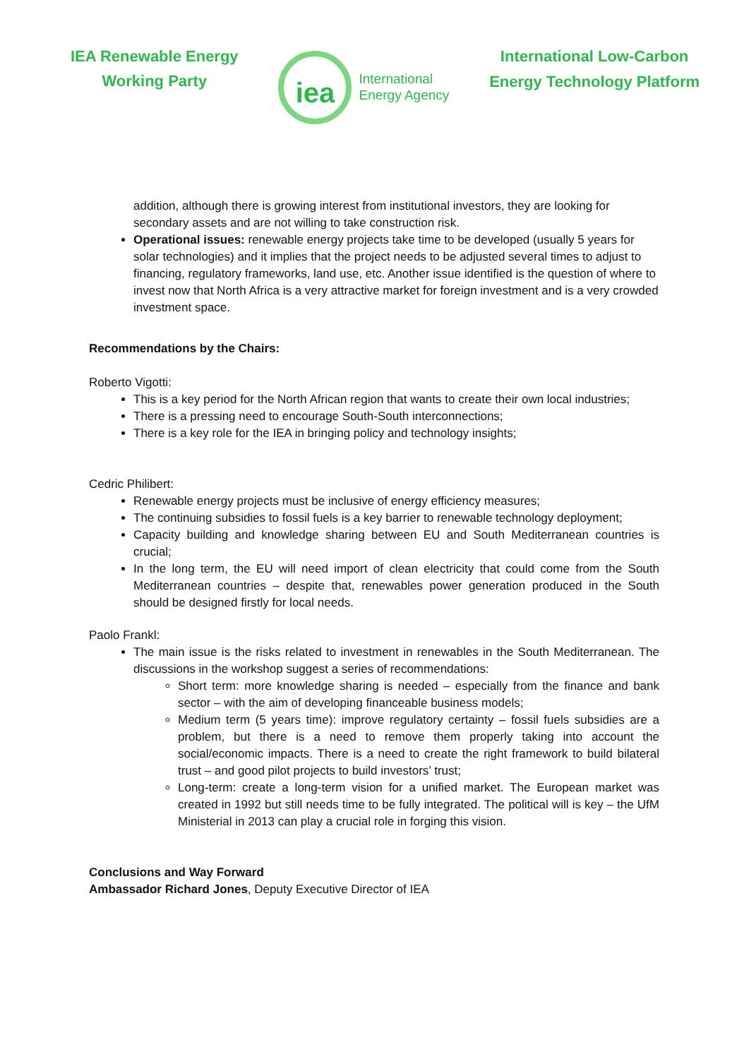IEA Renewable Energy
Working Party
iea
International
Energy Agency
International Low-Carbon
Energy Technology Platform
addition, although there is growing interest from institutional investors, they are looking for secondary assets and are not willing to take construction risk.
Operational issues: renewable energy projects take time to be developed (usually 5 years for solar technologies) and it implies that the project needs to be adjusted several times to adjust to financing, regulatory frameworks, land use, etc. Another issue identified is the question of where to invest now that North Africa is a very attractive market for foreign investment and is a very crowded investment space.
Recommendations by the Chairs:
Roberto Vigotti:
This is a key period for the North African region that wants to create their own local industries;
There is a pressing need to encourage South-South interconnections;
There is a key role for the IEA in bringing policy and technology insights;
Cedric Philibert:
Renewable energy projects must be inclusive of energy efficiency measures;
The continuing subsidies to fossil fuels is a key barrier to renewable technology deployment;
Capacity building and knowledge sharing between EU and South Mediterranean countries is crucial;
In the long term, the EU will need import of clean electricity that could come from the South Mediterranean countries – despite that, renewables power generation produced in the South should be designed firstly for local needs.
Paolo Frankl:
The main issue is the risks related to investment in renewables in the South Mediterranean. The discussions in the workshop suggest a series of recommendations:
Short term: more knowledge sharing is needed – especially from the finance and bank sector – with the aim of developing financeable business models;
Medium term (5 years time): improve regulatory certainty – fossil fuels subsidies are a problem, but there is a need to remove them properly taking into account the social/economic impacts. There is a need to create the right framework to build bilateral trust – and good pilot projects to build investors’ trust;
Long-term: create a long-term vision for a unified market. The European market was created in 1992 but still needs time to be fully integrated. The political will is key – the UfM Ministerial in 2013 can play a crucial role in forging this vision.
Conclusions and Way Forward
Ambassador Richard Jones, Deputy Executive Director of IEA